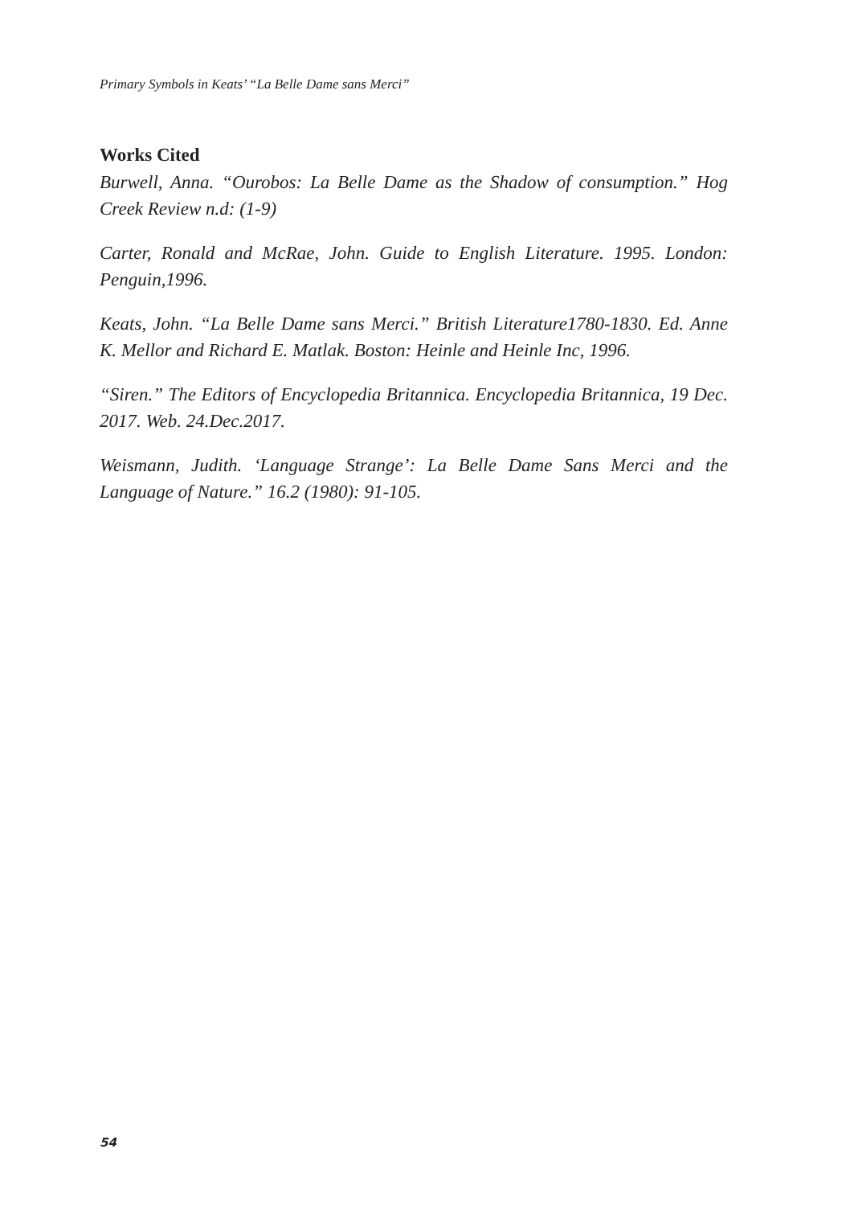Primary Symbols in Keats’ “La Belle Dame sans Merci”
Works Cited
Burwell, Anna. “Ourobos: La Belle Dame as the Shadow of consumption.” Hog Creek Review n.d: (1-9)
Carter, Ronald and McRae, John. Guide to English Literature. 1995. London: Penguin,1996.
Keats, John. “La Belle Dame sans Merci.” British Literature1780-1830. Ed. Anne K. Mellor and Richard E. Matlak. Boston: Heinle and Heinle Inc, 1996.
“Siren.” The Editors of Encyclopedia Britannica. Encyclopedia Britannica, 19 Dec. 2017. Web. 24.Dec.2017.
Weismann, Judith. ‘Language Strange’: La Belle Dame Sans Merci and the Language of Nature.” 16.2 (1980): 91-105.
54